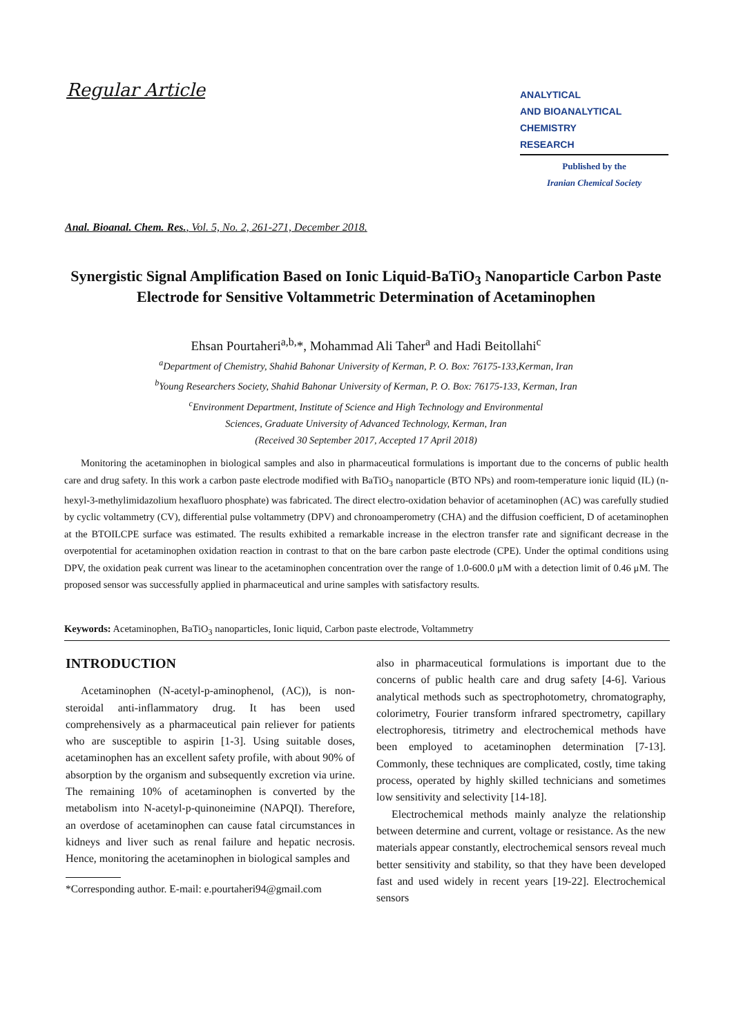Regular Article
ANALYTICAL
AND BIOANALYTICAL
CHEMISTRY
RESEARCH
Published by the
Iranian Chemical Society
Anal. Bioanal. Chem. Res., Vol. 5, No. 2, 261-271, December 2018.
Synergistic Signal Amplification Based on Ionic Liquid-BaTiO<sub>3</sub> Nanoparticle Carbon Paste Electrode for Sensitive Voltammetric Determination of Acetaminophen
Ehsan Pourtaheri<sup>a,b,</sup>*, Mohammad Ali Taher<sup>a</sup> and Hadi Beitollahi<sup>c</sup>
<sup>a</sup> Department of Chemistry, Shahid Bahonar University of Kerman, P. O. Box: 76175-133,Kerman, Iran
<sup>b</sup> Young Researchers Society, Shahid Bahonar University of Kerman, P. O. Box: 76175-133, Kerman, Iran
<sup>c</sup> Environment Department, Institute of Science and High Technology and Environmental
Sciences, Graduate University of Advanced Technology, Kerman, Iran
(Received 30 September 2017, Accepted 17 April 2018)
Monitoring the acetaminophen in biological samples and also in pharmaceutical formulations is important due to the concerns of public health care and drug safety. In this work a carbon paste electrode modified with BaTiO<sub>3</sub> nanoparticle (BTO NPs) and room-temperature ionic liquid (IL) (n-hexyl-3-methylimidazolium hexafluoro phosphate) was fabricated. The direct electro-oxidation behavior of acetaminophen (AC) was carefully studied by cyclic voltammetry (CV), differential pulse voltammetry (DPV) and chronoamperometry (CHA) and the diffusion coefficient, D of acetaminophen at the BTOILCPE surface was estimated. The results exhibited a remarkable increase in the electron transfer rate and significant decrease in the overpotential for acetaminophen oxidation reaction in contrast to that on the bare carbon paste electrode (CPE). Under the optimal conditions using DPV, the oxidation peak current was linear to the acetaminophen concentration over the range of 1.0-600.0 μM with a detection limit of 0.46 μM. The proposed sensor was successfully applied in pharmaceutical and urine samples with satisfactory results.
Keywords: Acetaminophen, BaTiO<sub>3</sub> nanoparticles, Ionic liquid, Carbon paste electrode, Voltammetry
INTRODUCTION
Acetaminophen (N-acetyl-p-aminophenol, (AC)), is non-steroidal anti-inflammatory drug. It has been used comprehensively as a pharmaceutical pain reliever for patients who are susceptible to aspirin [1-3]. Using suitable doses, acetaminophen has an excellent safety profile, with about 90% of absorption by the organism and subsequently excretion via urine. The remaining 10% of acetaminophen is converted by the metabolism into N-acetyl-p-quinoneimine (NAPQI). Therefore, an overdose of acetaminophen can cause fatal circumstances in kidneys and liver such as renal failure and hepatic necrosis. Hence, monitoring the acetaminophen in biological samples and
*Corresponding author. E-mail: e.pourtaheri94@gmail.com
also in pharmaceutical formulations is important due to the concerns of public health care and drug safety [4-6]. Various analytical methods such as spectrophotometry, chromatography, colorimetry, Fourier transform infrared spectrometry, capillary electrophoresis, titrimetry and electrochemical methods have been employed to acetaminophen determination [7-13]. Commonly, these techniques are complicated, costly, time taking process, operated by highly skilled technicians and sometimes low sensitivity and selectivity [14-18].
Electrochemical methods mainly analyze the relationship between determine and current, voltage or resistance. As the new materials appear constantly, electrochemical sensors reveal much better sensitivity and stability, so that they have been developed fast and used widely in recent years [19-22]. Electrochemical sensors